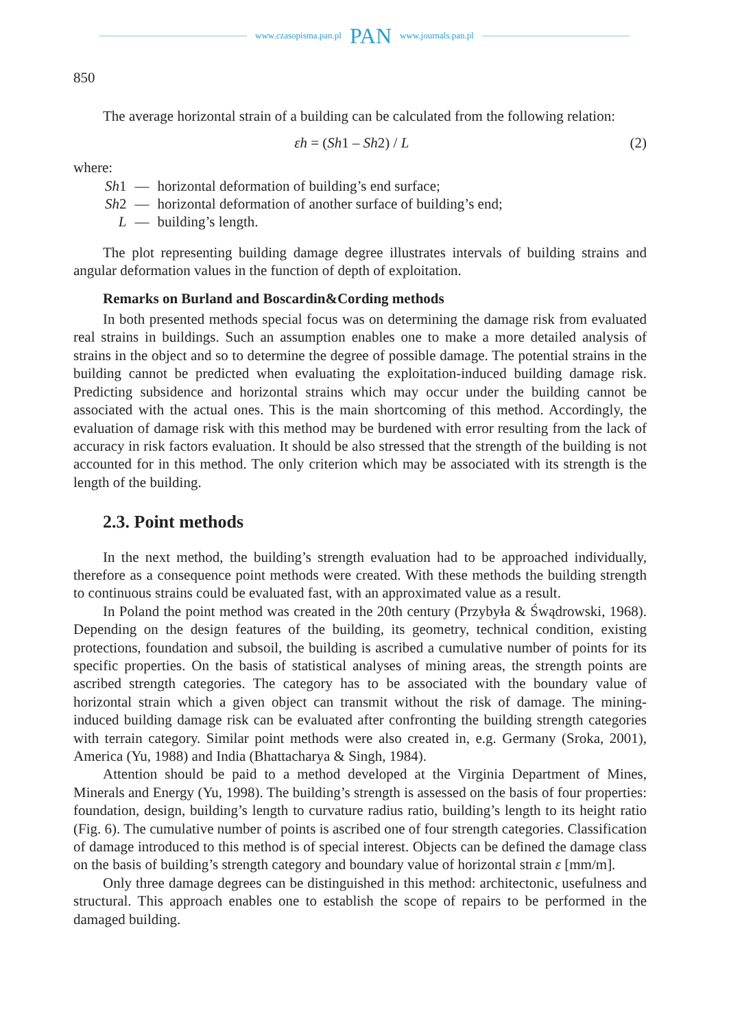www.czasopisma.pan.pl PAN www.journals.pan.pl
850
The average horizontal strain of a building can be calculated from the following relation:
εh = (Sh1 – Sh2) / L (2)
where:
| Sh 1 | — | horizontal deformation of building’s end surface; |
| Sh 2 | — | horizontal deformation of another surface of building’s end; |
| L | — | building’s length. |
The plot representing building damage degree illustrates intervals of building strains and angular deformation values in the function of depth of exploitation.
Remarks on Burland and Boscardin&Cording methods
In both presented methods special focus was on determining the damage risk from evaluated real strains in buildings. Such an assumption enables one to make a more detailed analysis of strains in the object and so to determine the degree of possible damage. The potential strains in the building cannot be predicted when evaluating the exploitation-induced building damage risk. Predicting subsidence and horizontal strains which may occur under the building cannot be associated with the actual ones. This is the main shortcoming of this method. Accordingly, the evaluation of damage risk with this method may be burdened with error resulting from the lack of accuracy in risk factors evaluation. It should be also stressed that the strength of the building is not accounted for in this method. The only criterion which may be associated with its strength is the length of the building.
2.3. Point methods
In the next method, the building’s strength evaluation had to be approached individually, therefore as a consequence point methods were created. With these methods the building strength to continuous strains could be evaluated fast, with an approximated value as a result.
In Poland the point method was created in the 20th century (Przybyła & Śwądrowski, 1968). Depending on the design features of the building, its geometry, technical condition, existing protections, foundation and subsoil, the building is ascribed a cumulative number of points for its specific properties. On the basis of statistical analyses of mining areas, the strength points are ascribed strength categories. The category has to be associated with the boundary value of horizontal strain which a given object can transmit without the risk of damage. The mining-induced building damage risk can be evaluated after confronting the building strength categories with terrain category. Similar point methods were also created in, e.g. Germany (Sroka, 2001), America (Yu, 1988) and India (Bhattacharya & Singh, 1984).
Attention should be paid to a method developed at the Virginia Department of Mines, Minerals and Energy (Yu, 1998). The building’s strength is assessed on the basis of four properties: foundation, design, building’s length to curvature radius ratio, building’s length to its height ratio (Fig. 6). The cumulative number of points is ascribed one of four strength categories. Classification of damage introduced to this method is of special interest. Objects can be defined the damage class on the basis of building’s strength category and boundary value of horizontal strain ε [mm/m].
Only three damage degrees can be distinguished in this method: architectonic, usefulness and structural. This approach enables one to establish the scope of repairs to be performed in the damaged building.